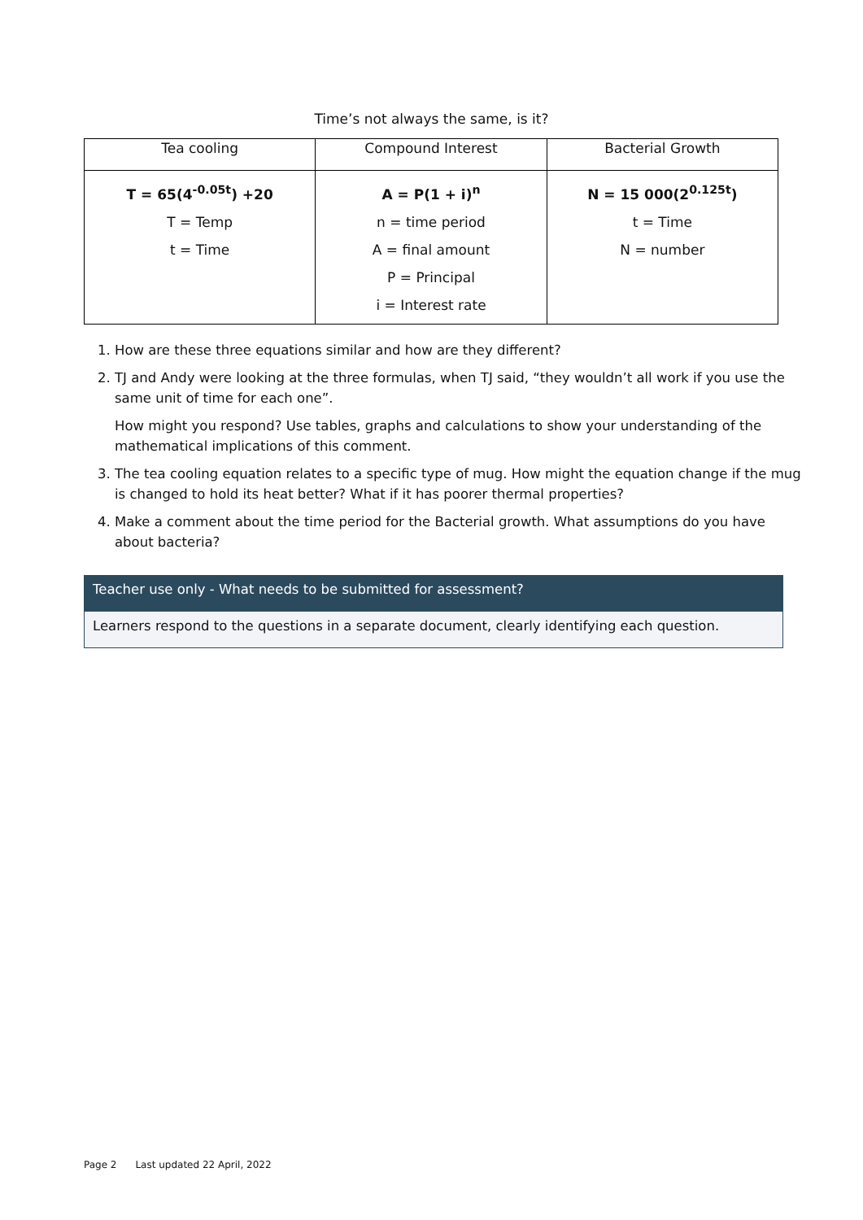Time’s not always the same, is it?
| Tea cooling | Compound Interest | Bacterial Growth |
| --- | --- | --- |
| T = 65(4<sup>-0.05t</sup>) +20 T = Temp t = Time | A = P(1 + i)<sup>n</sup> n = time period A = final amount P = Principal i = Interest rate | N = 15 000(2<sup>0.125t</sup>) t = Time N = number |
1. How are these three equations similar and how are they different?
2. TJ and Andy were looking at the three formulas, when TJ said, “they wouldn’t all work if you use the same unit of time for each one”.
How might you respond? Use tables, graphs and calculations to show your understanding of the mathematical implications of this comment.
3. The tea cooling equation relates to a specific type of mug. How might the equation change if the mug is changed to hold its heat better? What if it has poorer thermal properties?
4. Make a comment about the time period for the Bacterial growth. What assumptions do you have about bacteria?
Teacher use only - What needs to be submitted for assessment?
Learners respond to the questions in a separate document, clearly identifying each question.
Page 2 Last updated 22 April, 2022